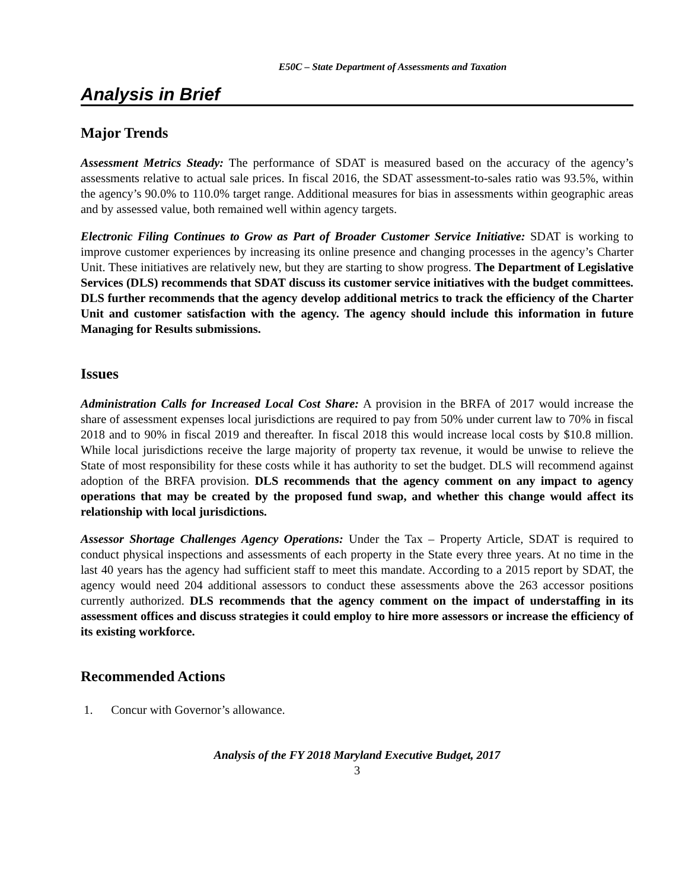E50C – State Department of Assessments and Taxation
Analysis in Brief
Major Trends
Assessment Metrics Steady: The performance of SDAT is measured based on the accuracy of the agency’s assessments relative to actual sale prices. In fiscal 2016, the SDAT assessment-to-sales ratio was 93.5%, within the agency’s 90.0% to 110.0% target range. Additional measures for bias in assessments within geographic areas and by assessed value, both remained well within agency targets.
Electronic Filing Continues to Grow as Part of Broader Customer Service Initiative: SDAT is working to improve customer experiences by increasing its online presence and changing processes in the agency’s Charter Unit. These initiatives are relatively new, but they are starting to show progress. The Department of Legislative Services (DLS) recommends that SDAT discuss its customer service initiatives with the budget committees. DLS further recommends that the agency develop additional metrics to track the efficiency of the Charter Unit and customer satisfaction with the agency. The agency should include this information in future Managing for Results submissions.
Issues
Administration Calls for Increased Local Cost Share: A provision in the BRFA of 2017 would increase the share of assessment expenses local jurisdictions are required to pay from 50% under current law to 70% in fiscal 2018 and to 90% in fiscal 2019 and thereafter. In fiscal 2018 this would increase local costs by $10.8 million. While local jurisdictions receive the large majority of property tax revenue, it would be unwise to relieve the State of most responsibility for these costs while it has authority to set the budget. DLS will recommend against adoption of the BRFA provision. DLS recommends that the agency comment on any impact to agency operations that may be created by the proposed fund swap, and whether this change would affect its relationship with local jurisdictions.
Assessor Shortage Challenges Agency Operations: Under the Tax – Property Article, SDAT is required to conduct physical inspections and assessments of each property in the State every three years. At no time in the last 40 years has the agency had sufficient staff to meet this mandate. According to a 2015 report by SDAT, the agency would need 204 additional assessors to conduct these assessments above the 263 accessor positions currently authorized. DLS recommends that the agency comment on the impact of understaffing in its assessment offices and discuss strategies it could employ to hire more assessors or increase the efficiency of its existing workforce.
Recommended Actions
1. Concur with Governor’s allowance.
Analysis of the FY 2018 Maryland Executive Budget, 2017
3